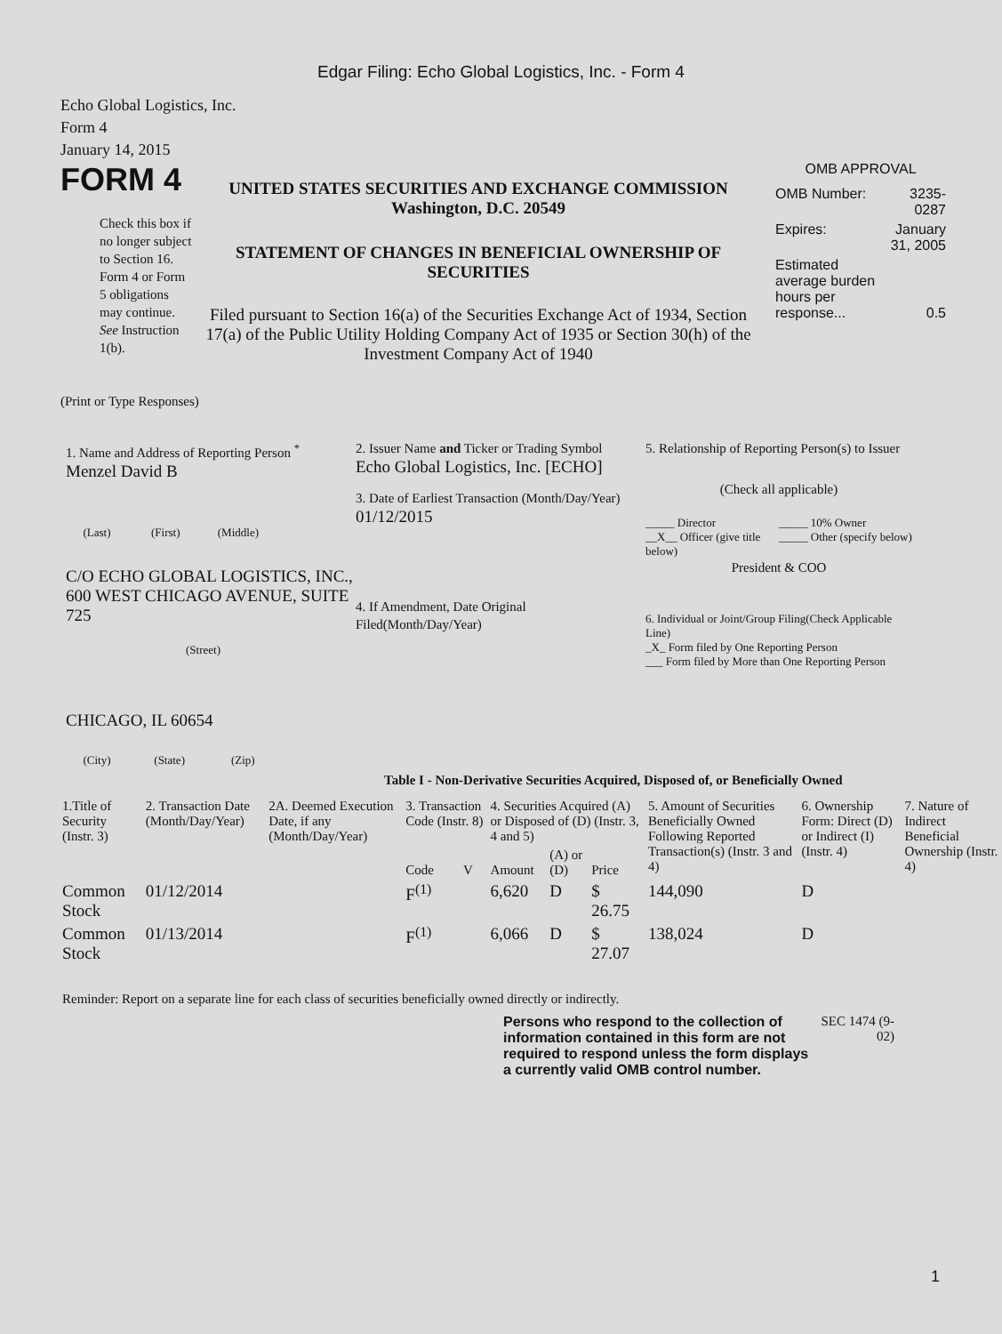Edgar Filing: Echo Global Logistics, Inc. - Form 4
Echo Global Logistics, Inc.
Form 4
January 14, 2015
FORM 4
Check this box if no longer subject to Section 16. Form 4 or Form 5 obligations may continue. See Instruction 1(b).
UNITED STATES SECURITIES AND EXCHANGE COMMISSION
Washington, D.C. 20549
STATEMENT OF CHANGES IN BENEFICIAL OWNERSHIP OF SECURITIES
Filed pursuant to Section 16(a) of the Securities Exchange Act of 1934, Section 17(a) of the Public Utility Holding Company Act of 1935 or Section 30(h) of the Investment Company Act of 1940
OMB APPROVAL
| OMB Number: | 3235-0287 |
| Expires: | January 31, 2005 |
| Estimated average burden hours per response... | 0.5 |
(Print or Type Responses)
1. Name and Address of Reporting Person <sup>*</sup>
Menzel David B
(Last) (First) (Middle)
C/O ECHO GLOBAL LOGISTICS, INC., 600 WEST CHICAGO AVENUE, SUITE 725
(Street)
CHICAGO, IL 60654
(City) (State) (Zip)
2. Issuer Name and Ticker or Trading Symbol
Echo Global Logistics, Inc. [ECHO]
3. Date of Earliest Transaction (Month/Day/Year)
01/12/2015
4. If Amendment, Date Original Filed(Month/Day/Year)
5. Relationship of Reporting Person(s) to Issuer
(Check all applicable)
_____ Director _____ 10% Owner __X__ Officer (give title below) _____ Other (specify below)
President & COO
6. Individual or Joint/Group Filing(Check Applicable Line)
_X_ Form filed by One Reporting Person
___ Form filed by More than One Reporting Person
Table I - Non-Derivative Securities Acquired, Disposed of, or Beneficially Owned
| 1.Title of Security (Instr. 3) | 2. Transaction Date (Month/Day/Year) | 2A. Deemed Execution Date, if any (Month/Day/Year) | 3. Transaction Code (Instr. 8) | | 4. Securities Acquired (A) or Disposed of (D) (Instr. 3, 4 and 5) | | | 5. Amount of Securities Beneficially Owned Following Reported Transaction(s) (Instr. 3 and 4) | 6. Ownership Form: Direct (D) or Indirect (I) (Instr. 4) | 7. Nature of Indirect Beneficial Ownership (Instr. 4) |
| --- | --- | --- | --- | --- | --- | --- | --- | --- | --- | --- |
| | | | Code | V | Amount | (A) or (D) | Price | | | |
| Common Stock | 01/12/2014 | | F<sup>(1)</sup> | | 6,620 | D | $ 26.75 | 144,090 | D | |
| Common Stock | 01/13/2014 | | F<sup>(1)</sup> | | 6,066 | D | $ 27.07 | 138,024 | D | |
Reminder: Report on a separate line for each class of securities beneficially owned directly or indirectly.
Persons who respond to the collection of information contained in this form are not required to respond unless the form displays a currently valid OMB control number.
SEC 1474 (9-02)
1